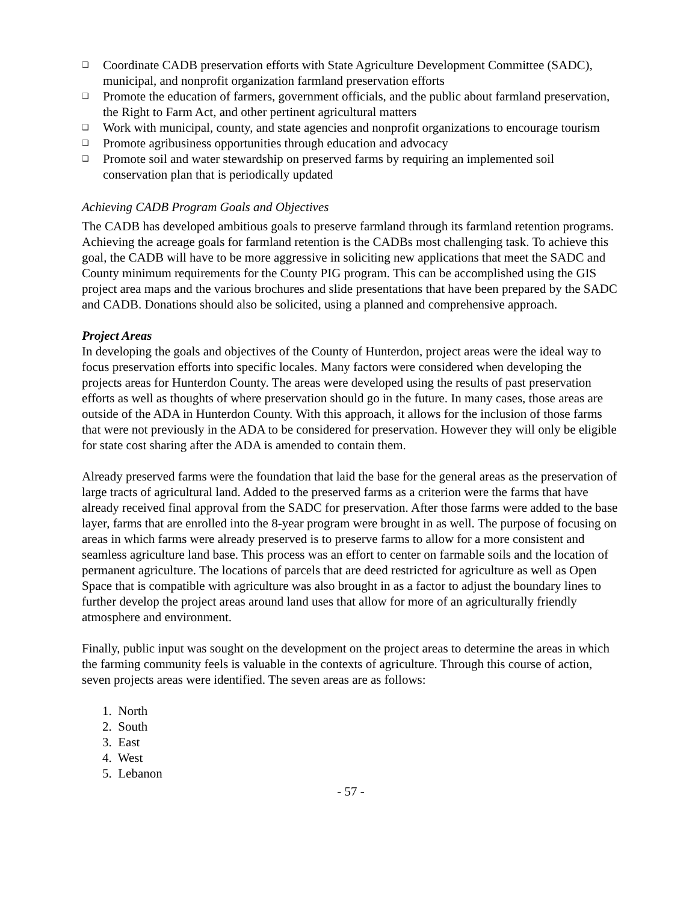❑ Coordinate CADB preservation efforts with State Agriculture Development Committee (SADC), municipal, and nonprofit organization farmland preservation efforts
❑ Promote the education of farmers, government officials, and the public about farmland preservation, the Right to Farm Act, and other pertinent agricultural matters
❑ Work with municipal, county, and state agencies and nonprofit organizations to encourage tourism
❑ Promote agribusiness opportunities through education and advocacy
❑ Promote soil and water stewardship on preserved farms by requiring an implemented soil conservation plan that is periodically updated
Achieving CADB Program Goals and Objectives
The CADB has developed ambitious goals to preserve farmland through its farmland retention programs. Achieving the acreage goals for farmland retention is the CADBs most challenging task. To achieve this goal, the CADB will have to be more aggressive in soliciting new applications that meet the SADC and County minimum requirements for the County PIG program. This can be accomplished using the GIS project area maps and the various brochures and slide presentations that have been prepared by the SADC and CADB. Donations should also be solicited, using a planned and comprehensive approach.
Project Areas
In developing the goals and objectives of the County of Hunterdon, project areas were the ideal way to focus preservation efforts into specific locales. Many factors were considered when developing the projects areas for Hunterdon County. The areas were developed using the results of past preservation efforts as well as thoughts of where preservation should go in the future. In many cases, those areas are outside of the ADA in Hunterdon County. With this approach, it allows for the inclusion of those farms that were not previously in the ADA to be considered for preservation. However they will only be eligible for state cost sharing after the ADA is amended to contain them.
Already preserved farms were the foundation that laid the base for the general areas as the preservation of large tracts of agricultural land. Added to the preserved farms as a criterion were the farms that have already received final approval from the SADC for preservation. After those farms were added to the base layer, farms that are enrolled into the 8-year program were brought in as well. The purpose of focusing on areas in which farms were already preserved is to preserve farms to allow for a more consistent and seamless agriculture land base. This process was an effort to center on farmable soils and the location of permanent agriculture. The locations of parcels that are deed restricted for agriculture as well as Open Space that is compatible with agriculture was also brought in as a factor to adjust the boundary lines to further develop the project areas around land uses that allow for more of an agriculturally friendly atmosphere and environment.
Finally, public input was sought on the development on the project areas to determine the areas in which the farming community feels is valuable in the contexts of agriculture. Through this course of action, seven projects areas were identified. The seven areas are as follows:
1. North
2. South
3. East
4. West
5. Lebanon
- 57 -